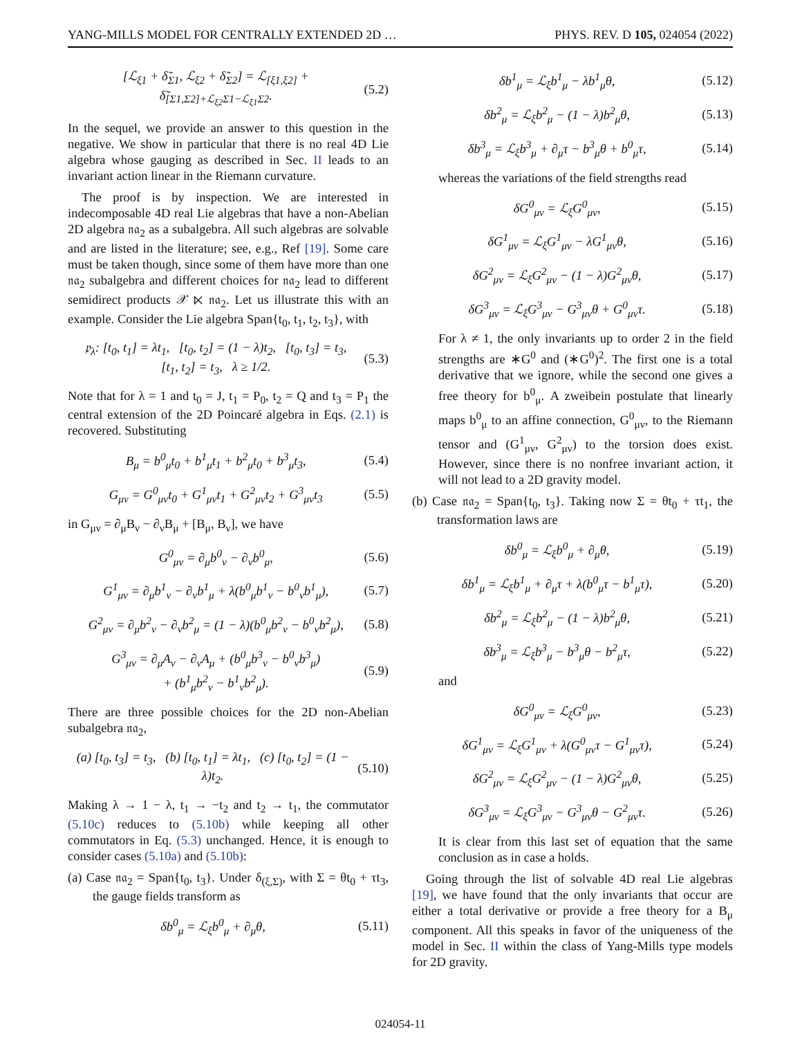YANG-MILLS MODEL FOR CENTRALLY EXTENDED 2D … PHYS. REV. D 105, 024054 (2022)
[ℒ<sub>ξ1</sub> + δ̃<sub>Σ1</sub>, ℒ<sub>ξ2</sub> + δ̃<sub>Σ2</sub>] = ℒ<sub>[ξ1,ξ2]</sub> + δ̃<sub>[Σ1,Σ2]+ℒ<sub>ξ2</sub>Σ1−ℒ<sub>ξ1</sub>Σ2</sub>. (5.2)
In the sequel, we provide an answer to this question in the negative. We show in particular that there is no real 4D Lie algebra whose gauging as described in Sec. II leads to an invariant action linear in the Riemann curvature.
The proof is by inspection. We are interested in indecomposable 4D real Lie algebras that have a non-Abelian 2D algebra 𝔫𝔞<sub>2</sub> as a subalgebra. All such algebras are solvable and are listed in the literature; see, e.g., Ref [19]. Some care must be taken though, since some of them have more than one 𝔫𝔞<sub>2</sub> subalgebra and different choices for 𝔫𝔞<sub>2</sub> lead to different semidirect products 𝒳 ⋉ 𝔫𝔞<sub>2</sub>. Let us illustrate this with an example. Consider the Lie algebra Span{t<sub>0</sub>, t<sub>1</sub>, t<sub>2</sub>, t<sub>3</sub>}, with
𝔭<sub>λ</sub>: [t<sub>0</sub>, t<sub>1</sub>] = λt<sub>1</sub>, [t<sub>0</sub>, t<sub>2</sub>] = (1 − λ)t<sub>2</sub>, [t<sub>0</sub>, t<sub>3</sub>] = t<sub>3</sub>,
[t<sub>1</sub>, t<sub>2</sub>] = t<sub>3</sub>, λ ≥ 1/2. (5.3)
Note that for λ = 1 and t<sub>0</sub> = J, t<sub>1</sub> = P<sub>0</sub>, t<sub>2</sub> = Q and t<sub>3</sub> = P<sub>1</sub> the central extension of the 2D Poincaré algebra in Eqs. (2.1) is recovered. Substituting
B<sub>μ</sub> = b<sup>0</sup><sub>μ</sub>t<sub>0</sub> + b<sup>1</sup><sub>μ</sub>t<sub>1</sub> + b<sup>2</sup><sub>μ</sub>t<sub>0</sub> + b<sup>3</sup><sub>μ</sub>t<sub>3</sub>, (5.4)
G<sub>μν</sub> = G<sup>0</sup><sub>μν</sub>t<sub>0</sub> + G<sup>1</sup><sub>μν</sub>t<sub>1</sub> + G<sup>2</sup><sub>μν</sub>t<sub>2</sub> + G<sup>3</sup><sub>μν</sub>t<sub>3</sub> (5.5)
in G<sub>μν</sub> = ∂<sub>μ</sub>B<sub>ν</sub> − ∂<sub>ν</sub>B<sub>μ</sub> + [B<sub>μ</sub>, B<sub>ν</sub>], we have
G<sup>0</sup><sub>μν</sub> = ∂<sub>μ</sub>b<sup>0</sup><sub>ν</sub> − ∂<sub>ν</sub>b<sup>0</sup><sub>μ</sub>, (5.6)
G<sup>1</sup><sub>μν</sub> = ∂<sub>μ</sub>b<sup>1</sup><sub>ν</sub> − ∂<sub>ν</sub>b<sup>1</sup><sub>μ</sub> + λ(b<sup>0</sup><sub>μ</sub>b<sup>1</sup><sub>ν</sub> − b<sup>0</sup><sub>ν</sub>b<sup>1</sup><sub>μ</sub>), (5.7)
G<sup>2</sup><sub>μν</sub> = ∂<sub>μ</sub>b<sup>2</sup><sub>ν</sub> − ∂<sub>ν</sub>b<sup>2</sup><sub>μ</sub> = (1 − λ)(b<sup>0</sup><sub>μ</sub>b<sup>2</sup><sub>ν</sub> − b<sup>0</sup><sub>ν</sub>b<sup>2</sup><sub>μ</sub>), (5.8)
G<sup>3</sup><sub>μν</sub> = ∂<sub>μ</sub>A<sub>ν</sub> − ∂<sub>ν</sub>A<sub>μ</sub> + (b<sup>0</sup><sub>μ</sub>b<sup>3</sup><sub>ν</sub> − b<sup>0</sup><sub>ν</sub>b<sup>3</sup><sub>μ</sub>)
+ (b<sup>1</sup><sub>μ</sub>b<sup>2</sup><sub>ν</sub> − b<sup>1</sup><sub>ν</sub>b<sup>2</sup><sub>μ</sub>). (5.9)
There are three possible choices for the 2D non-Abelian subalgebra 𝔫𝔞<sub>2</sub>,
(a) [t<sub>0</sub>, t<sub>3</sub>] = t<sub>3</sub>, (b) [t<sub>0</sub>, t<sub>1</sub>] = λt<sub>1</sub>, (c) [t<sub>0</sub>, t<sub>2</sub>] = (1 − λ)t<sub>2</sub>. (5.10)
Making λ → 1 − λ, t<sub>1</sub> → −t<sub>2</sub> and t<sub>2</sub> → t<sub>1</sub>, the commutator (5.10c) reduces to (5.10b) while keeping all other commutators in Eq. (5.3) unchanged. Hence, it is enough to consider cases (5.10a) and (5.10b):
(a) Case 𝔫𝔞<sub>2</sub> = Span{t<sub>0</sub>, t<sub>3</sub>}. Under δ<sub>(ξ,Σ)</sub>, with Σ = θt<sub>0</sub> + τt<sub>3</sub>, the gauge fields transform as
δb<sup>0</sup><sub>μ</sub> = ℒ<sub>ξ</sub>b<sup>0</sup><sub>μ</sub> + ∂<sub>μ</sub>θ, (5.11)
δb<sup>1</sup><sub>μ</sub> = ℒ<sub>ξ</sub>b<sup>1</sup><sub>μ</sub> − λb<sup>1</sup><sub>μ</sub>θ, (5.12)
δb<sup>2</sup><sub>μ</sub> = ℒ<sub>ξ</sub>b<sup>2</sup><sub>μ</sub> − (1 − λ)b<sup>2</sup><sub>μ</sub>θ, (5.13)
δb<sup>3</sup><sub>μ</sub> = ℒ<sub>ξ</sub>b<sup>3</sup><sub>μ</sub> + ∂<sub>μ</sub>τ − b<sup>3</sup><sub>μ</sub>θ + b<sup>0</sup><sub>μ</sub>τ, (5.14)
whereas the variations of the field strengths read
δG<sup>0</sup><sub>μν</sub> = ℒ<sub>ξ</sub>G<sup>0</sup><sub>μν</sub>, (5.15)
δG<sup>1</sup><sub>μν</sub> = ℒ<sub>ξ</sub>G<sup>1</sup><sub>μν</sub> − λG<sup>1</sup><sub>μν</sub>θ, (5.16)
δG<sup>2</sup><sub>μν</sub> = ℒ<sub>ξ</sub>G<sup>2</sup><sub>μν</sub> − (1 − λ)G<sup>2</sup><sub>μν</sub>θ, (5.17)
δG<sup>3</sup><sub>μν</sub> = ℒ<sub>ξ</sub>G<sup>3</sup><sub>μν</sub> − G<sup>3</sup><sub>μν</sub>θ + G<sup>0</sup><sub>μν</sub>τ. (5.18)
For λ ≠ 1, the only invariants up to order 2 in the field strengths are ∗G<sup>0</sup> and (∗G<sup>0</sup>)<sup>2</sup>. The first one is a total derivative that we ignore, while the second one gives a free theory for b<sup>0</sup><sub>μ</sub>. A zweibein postulate that linearly maps b<sup>0</sup><sub>μ</sub> to an affine connection, G<sup>0</sup><sub>μν</sub>, to the Riemann tensor and (G<sup>1</sup><sub>μν</sub>, G<sup>2</sup><sub>μν</sub>) to the torsion does exist. However, since there is no nonfree invariant action, it will not lead to a 2D gravity model.
(b) Case 𝔫𝔞<sub>2</sub> = Span{t<sub>0</sub>, t<sub>3</sub>}. Taking now Σ = θt<sub>0</sub> + τt<sub>1</sub>, the transformation laws are
δb<sup>0</sup><sub>μ</sub> = ℒ<sub>ξ</sub>b<sup>0</sup><sub>μ</sub> + ∂<sub>μ</sub>θ, (5.19)
δb<sup>1</sup><sub>μ</sub> = ℒ<sub>ξ</sub>b<sup>1</sup><sub>μ</sub> + ∂<sub>μ</sub>τ + λ(b<sup>0</sup><sub>μ</sub>τ − b<sup>1</sup><sub>μ</sub>τ), (5.20)
δb<sup>2</sup><sub>μ</sub> = ℒ<sub>ξ</sub>b<sup>2</sup><sub>μ</sub> − (1 − λ)b<sup>2</sup><sub>μ</sub>θ, (5.21)
δb<sup>3</sup><sub>μ</sub> = ℒ<sub>ξ</sub>b<sup>3</sup><sub>μ</sub> − b<sup>3</sup><sub>μ</sub>θ − b<sup>2</sup><sub>μ</sub>τ, (5.22)
and
δG<sup>0</sup><sub>μν</sub> = ℒ<sub>ξ</sub>G<sup>0</sup><sub>μν</sub>, (5.23)
δG<sup>1</sup><sub>μν</sub> = ℒ<sub>ξ</sub>G<sup>1</sup><sub>μν</sub> + λ(G<sup>0</sup><sub>μν</sub>τ − G<sup>1</sup><sub>μν</sub>τ), (5.24)
δG<sup>2</sup><sub>μν</sub> = ℒ<sub>ξ</sub>G<sup>2</sup><sub>μν</sub> − (1 − λ)G<sup>2</sup><sub>μν</sub>θ, (5.25)
δG<sup>3</sup><sub>μν</sub> = ℒ<sub>ξ</sub>G<sup>3</sup><sub>μν</sub> − G<sup>3</sup><sub>μν</sub>θ − G<sup>2</sup><sub>μν</sub>τ. (5.26)
It is clear from this last set of equation that the same conclusion as in case a holds.
Going through the list of solvable 4D real Lie algebras [19], we have found that the only invariants that occur are either a total derivative or provide a free theory for a B<sub>μ</sub> component. All this speaks in favor of the uniqueness of the model in Sec. II within the class of Yang-Mills type models for 2D gravity.
024054-11